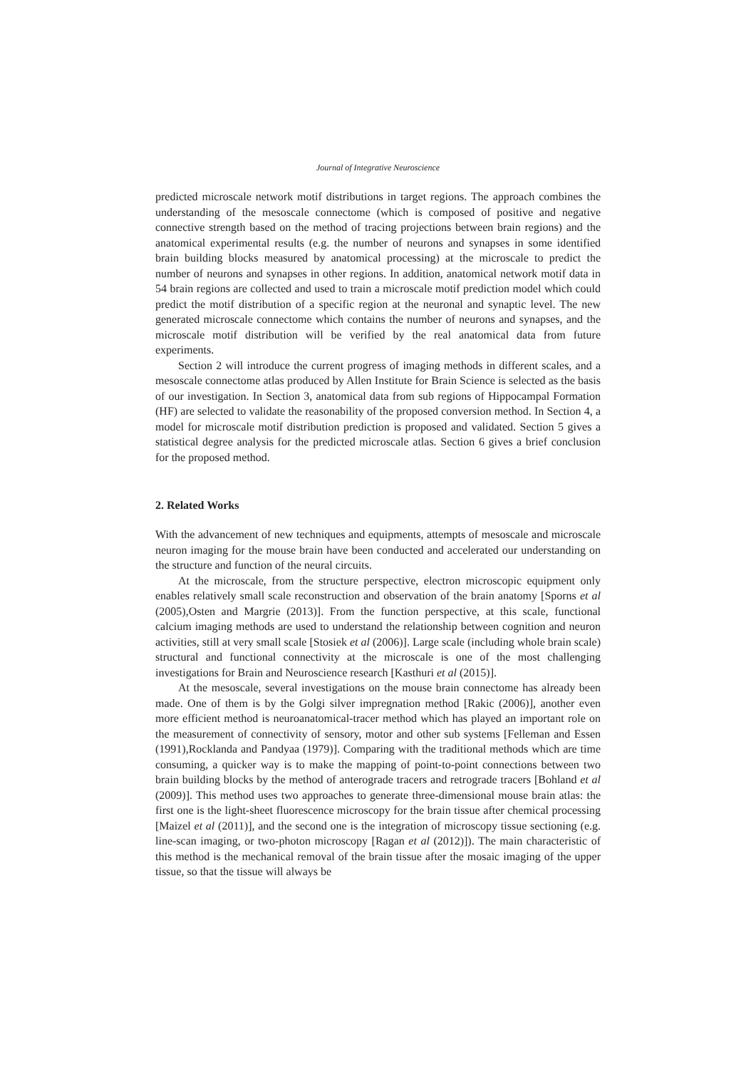Journal of Integrative Neuroscience
predicted microscale network motif distributions in target regions. The approach combines the understanding of the mesoscale connectome (which is composed of positive and negative connective strength based on the method of tracing projections between brain regions) and the anatomical experimental results (e.g. the number of neurons and synapses in some identified brain building blocks measured by anatomical processing) at the microscale to predict the number of neurons and synapses in other regions. In addition, anatomical network motif data in 54 brain regions are collected and used to train a microscale motif prediction model which could predict the motif distribution of a specific region at the neuronal and synaptic level. The new generated microscale connectome which contains the number of neurons and synapses, and the microscale motif distribution will be verified by the real anatomical data from future experiments.
Section 2 will introduce the current progress of imaging methods in different scales, and a mesoscale connectome atlas produced by Allen Institute for Brain Science is selected as the basis of our investigation. In Section 3, anatomical data from sub regions of Hippocampal Formation (HF) are selected to validate the reasonability of the proposed conversion method. In Section 4, a model for microscale motif distribution prediction is proposed and validated. Section 5 gives a statistical degree analysis for the predicted microscale atlas. Section 6 gives a brief conclusion for the proposed method.
2. Related Works
With the advancement of new techniques and equipments, attempts of mesoscale and microscale neuron imaging for the mouse brain have been conducted and accelerated our understanding on the structure and function of the neural circuits.
At the microscale, from the structure perspective, electron microscopic equipment only enables relatively small scale reconstruction and observation of the brain anatomy [Sporns et al (2005),Osten and Margrie (2013)]. From the function perspective, at this scale, functional calcium imaging methods are used to understand the relationship between cognition and neuron activities, still at very small scale [Stosiek et al (2006)]. Large scale (including whole brain scale) structural and functional connectivity at the microscale is one of the most challenging investigations for Brain and Neuroscience research [Kasthuri et al (2015)].
At the mesoscale, several investigations on the mouse brain connectome has already been made. One of them is by the Golgi silver impregnation method [Rakic (2006)], another even more efficient method is neuroanatomical-tracer method which has played an important role on the measurement of connectivity of sensory, motor and other sub systems [Felleman and Essen (1991),Rocklanda and Pandyaa (1979)]. Comparing with the traditional methods which are time consuming, a quicker way is to make the mapping of point-to-point connections between two brain building blocks by the method of anterograde tracers and retrograde tracers [Bohland et al (2009)]. This method uses two approaches to generate three-dimensional mouse brain atlas: the first one is the light-sheet fluorescence microscopy for the brain tissue after chemical processing [Maizel et al (2011)], and the second one is the integration of microscopy tissue sectioning (e.g. line-scan imaging, or two-photon microscopy [Ragan et al (2012)]). The main characteristic of this method is the mechanical removal of the brain tissue after the mosaic imaging of the upper tissue, so that the tissue will always be